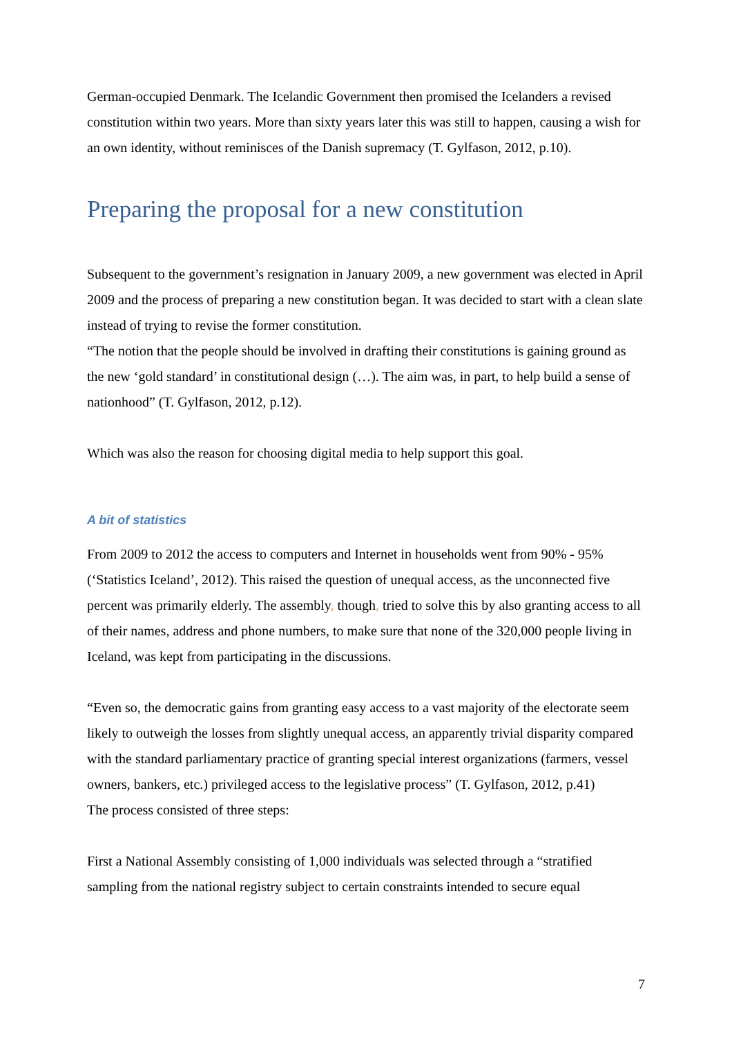German-occupied Denmark. The Icelandic Government then promised the Icelanders a revised constitution within two years. More than sixty years later this was still to happen, causing a wish for an own identity, without reminisces of the Danish supremacy (T. Gylfason, 2012, p.10).
Preparing the proposal for a new constitution
Subsequent to the government’s resignation in January 2009, a new government was elected in April 2009 and the process of preparing a new constitution began. It was decided to start with a clean slate instead of trying to revise the former constitution.
“The notion that the people should be involved in drafting their constitutions is gaining ground as the new ‘gold standard’ in constitutional design (…). The aim was, in part, to help build a sense of nationhood” (T. Gylfason, 2012, p.12).
Which was also the reason for choosing digital media to help support this goal.
A bit of statistics
From 2009 to 2012 the access to computers and Internet in households went from 90% - 95% (‘Statistics Iceland’, 2012). This raised the question of unequal access, as the unconnected five percent was primarily elderly. The assembly, though, tried to solve this by also granting access to all of their names, address and phone numbers, to make sure that none of the 320,000 people living in Iceland, was kept from participating in the discussions.
“Even so, the democratic gains from granting easy access to a vast majority of the electorate seem likely to outweigh the losses from slightly unequal access, an apparently trivial disparity compared with the standard parliamentary practice of granting special interest organizations (farmers, vessel owners, bankers, etc.) privileged access to the legislative process” (T. Gylfason, 2012, p.41)
The process consisted of three steps:
First a National Assembly consisting of 1,000 individuals was selected through a “stratified sampling from the national registry subject to certain constraints intended to secure equal
7